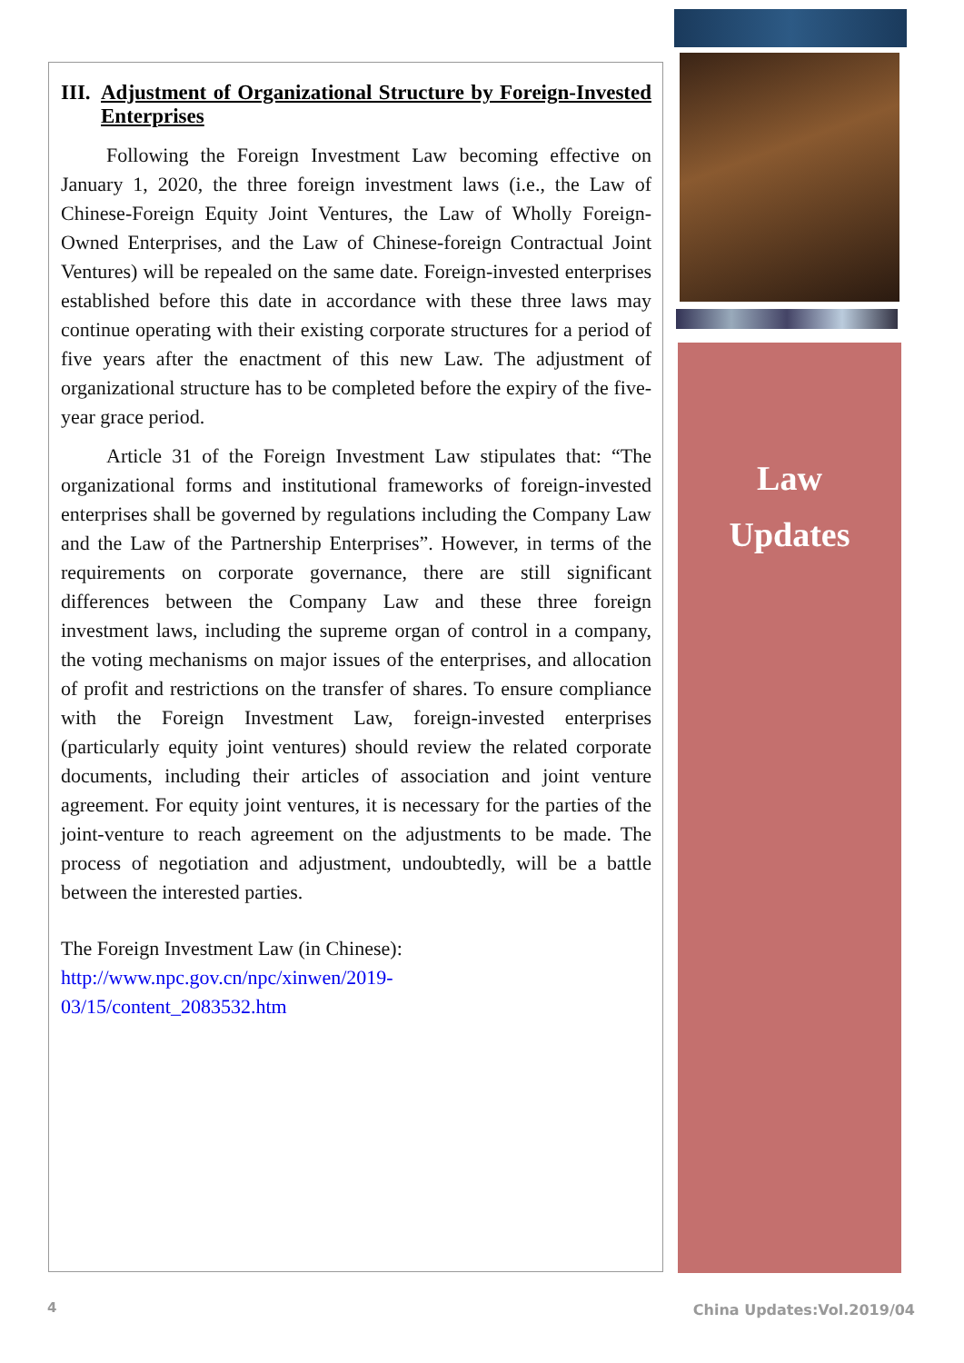III. Adjustment of Organizational Structure by Foreign-Invested Enterprises
Following the Foreign Investment Law becoming effective on January 1, 2020, the three foreign investment laws (i.e., the Law of Chinese-Foreign Equity Joint Ventures, the Law of Wholly Foreign-Owned Enterprises, and the Law of Chinese-foreign Contractual Joint Ventures) will be repealed on the same date. Foreign-invested enterprises established before this date in accordance with these three laws may continue operating with their existing corporate structures for a period of five years after the enactment of this new Law. The adjustment of organizational structure has to be completed before the expiry of the five-year grace period.
Article 31 of the Foreign Investment Law stipulates that: “The organizational forms and institutional frameworks of foreign-invested enterprises shall be governed by regulations including the Company Law and the Law of the Partnership Enterprises”. However, in terms of the requirements on corporate governance, there are still significant differences between the Company Law and these three foreign investment laws, including the supreme organ of control in a company, the voting mechanisms on major issues of the enterprises, and allocation of profit and restrictions on the transfer of shares. To ensure compliance with the Foreign Investment Law, foreign-invested enterprises (particularly equity joint ventures) should review the related corporate documents, including their articles of association and joint venture agreement. For equity joint ventures, it is necessary for the parties of the joint-venture to reach agreement on the adjustments to be made. The process of negotiation and adjustment, undoubtedly, will be a battle between the interested parties.
The Foreign Investment Law (in Chinese):
http://www.npc.gov.cn/npc/xinwen/2019-
03/15/content_2083532.htm
Law
Updates
4 China Updates:Vol.2019/04